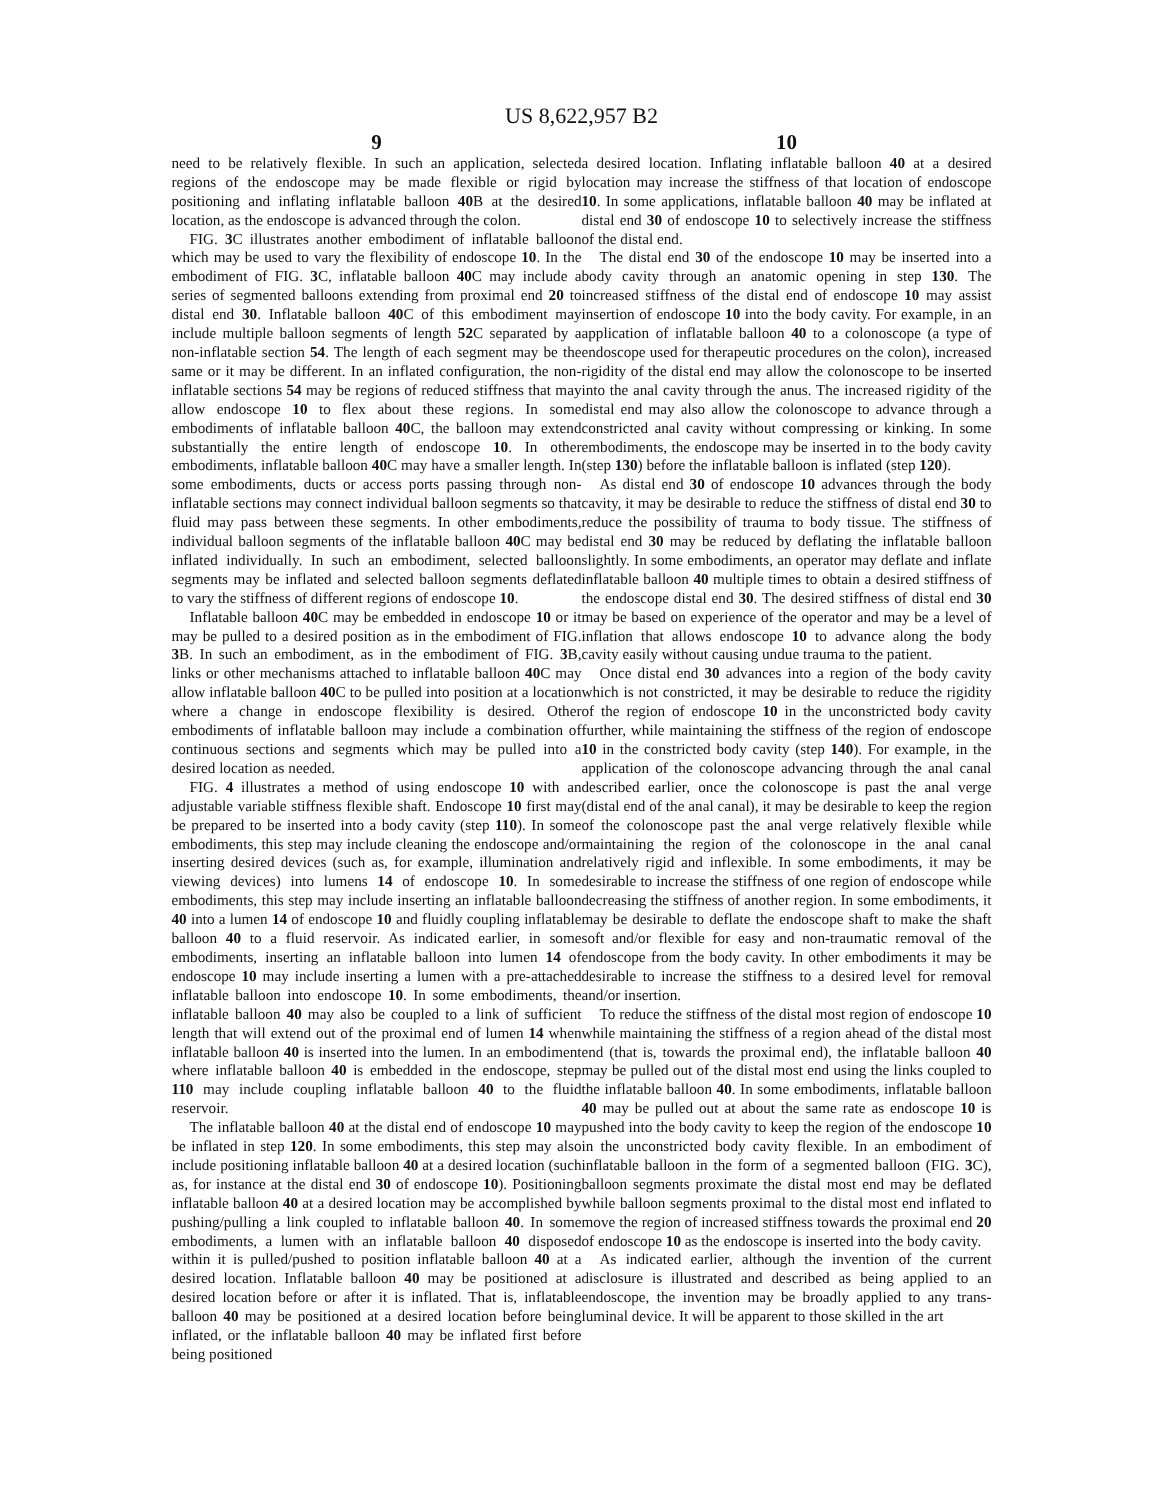US 8,622,957 B2
9
need to be relatively flexible. In such an application, selected regions of the endoscope may be made flexible or rigid by positioning and inflating inflatable balloon 40 B at the desired location, as the endoscope is advanced through the colon.
FIG. 3 C illustrates another embodiment of inflatable balloon which may be used to vary the flexibility of endoscope 10. In the embodiment of FIG. 3 C, inflatable balloon 40 C may include a series of segmented balloons extending from proximal end 20 to distal end 30. Inflatable balloon 40 C of this embodiment may include multiple balloon segments of length 52 C separated by a non-inflatable section 54. The length of each segment may be the same or it may be different. In an inflated configuration, the non-inflatable sections 54 may be regions of reduced stiffness that may allow endoscope 10 to flex about these regions. In some embodiments of inflatable balloon 40 C, the balloon may extend substantially the entire length of endoscope 10. In other embodiments, inflatable balloon 40 C may have a smaller length. In some embodiments, ducts or access ports passing through non-inflatable sections may connect individual balloon segments so that fluid may pass between these segments. In other embodiments, individual balloon segments of the inflatable balloon 40 C may be inflated individually. In such an embodiment, selected balloon segments may be inflated and selected balloon segments deflated to vary the stiffness of different regions of endoscope 10.
Inflatable balloon 40 C may be embedded in endoscope 10 or it may be pulled to a desired position as in the embodiment of FIG. 3 B. In such an embodiment, as in the embodiment of FIG. 3 B, links or other mechanisms attached to inflatable balloon 40 C may allow inflatable balloon 40 C to be pulled into position at a location where a change in endoscope flexibility is desired. Other embodiments of inflatable balloon may include a combination of continuous sections and segments which may be pulled into a desired location as needed.
FIG. 4 illustrates a method of using endoscope 10 with an adjustable variable stiffness flexible shaft. Endoscope 10 first may be prepared to be inserted into a body cavity (step 110). In some embodiments, this step may include cleaning the endoscope and/or inserting desired devices (such as, for example, illumination and viewing devices) into lumens 14 of endoscope 10. In some embodiments, this step may include inserting an inflatable balloon 40 into a lumen 14 of endoscope 10 and fluidly coupling inflatable balloon 40 to a fluid reservoir. As indicated earlier, in some embodiments, inserting an inflatable balloon into lumen 14 of endoscope 10 may include inserting a lumen with a pre-attached inflatable balloon into endoscope 10. In some embodiments, the inflatable balloon 40 may also be coupled to a link of sufficient length that will extend out of the proximal end of lumen 14 when inflatable balloon 40 is inserted into the lumen. In an embodiment where inflatable balloon 40 is embedded in the endoscope, step 110 may include coupling inflatable balloon 40 to the fluid reservoir.
The inflatable balloon 40 at the distal end of endoscope 10 may be inflated in step 120. In some embodiments, this step may also include positioning inflatable balloon 40 at a desired location (such as, for instance at the distal end 30 of endoscope 10). Positioning inflatable balloon 40 at a desired location may be accomplished by pushing/pulling a link coupled to inflatable balloon 40. In some embodiments, a lumen with an inflatable balloon 40 disposed within it is pulled/pushed to position inflatable balloon 40 at a desired location. Inflatable balloon 40 may be positioned at a desired location before or after it is inflated. That is, inflatable balloon 40 may be positioned at a desired location before being inflated, or the inflatable balloon 40 may be inflated first before being positioned
10
a desired location. Inflating inflatable balloon 40 at a desired location may increase the stiffness of that location of endoscope 10. In some applications, inflatable balloon 40 may be inflated at distal end 30 of endoscope 10 to selectively increase the stiffness of the distal end.
The distal end 30 of the endoscope 10 may be inserted into a body cavity through an anatomic opening in step 130. The increased stiffness of the distal end of endoscope 10 may assist insertion of endoscope 10 into the body cavity. For example, in an application of inflatable balloon 40 to a colonoscope (a type of endoscope used for therapeutic procedures on the colon), increased rigidity of the distal end may allow the colonoscope to be inserted into the anal cavity through the anus. The increased rigidity of the distal end may also allow the colonoscope to advance through a constricted anal cavity without compressing or kinking. In some embodiments, the endoscope may be inserted in to the body cavity (step 130) before the inflatable balloon is inflated (step 120).
As distal end 30 of endoscope 10 advances through the body cavity, it may be desirable to reduce the stiffness of distal end 30 to reduce the possibility of trauma to body tissue. The stiffness of distal end 30 may be reduced by deflating the inflatable balloon slightly. In some embodiments, an operator may deflate and inflate inflatable balloon 40 multiple times to obtain a desired stiffness of the endoscope distal end 30. The desired stiffness of distal end 30 may be based on experience of the operator and may be a level of inflation that allows endoscope 10 to advance along the body cavity easily without causing undue trauma to the patient.
Once distal end 30 advances into a region of the body cavity which is not constricted, it may be desirable to reduce the rigidity of the region of endoscope 10 in the unconstricted body cavity further, while maintaining the stiffness of the region of endoscope 10 in the constricted body cavity (step 140). For example, in the application of the colonoscope advancing through the anal canal described earlier, once the colonoscope is past the anal verge (distal end of the anal canal), it may be desirable to keep the region of the colonoscope past the anal verge relatively flexible while maintaining the region of the colonoscope in the anal canal relatively rigid and inflexible. In some embodiments, it may be desirable to increase the stiffness of one region of endoscope while decreasing the stiffness of another region. In some embodiments, it may be desirable to deflate the endoscope shaft to make the shaft soft and/or flexible for easy and non-traumatic removal of the endoscope from the body cavity. In other embodiments it may be desirable to increase the stiffness to a desired level for removal and/or insertion.
To reduce the stiffness of the distal most region of endoscope 10 while maintaining the stiffness of a region ahead of the distal most end (that is, towards the proximal end), the inflatable balloon 40 may be pulled out of the distal most end using the links coupled to the inflatable balloon 40. In some embodiments, inflatable balloon 40 may be pulled out at about the same rate as endoscope 10 is pushed into the body cavity to keep the region of the endoscope 10 in the unconstricted body cavity flexible. In an embodiment of inflatable balloon in the form of a segmented balloon (FIG. 3 C), balloon segments proximate the distal most end may be deflated while balloon segments proximal to the distal most end inflated to move the region of increased stiffness towards the proximal end 20 of endoscope 10 as the endoscope is inserted into the body cavity.
As indicated earlier, although the invention of the current disclosure is illustrated and described as being applied to an endoscope, the invention may be broadly applied to any trans-luminal device. It will be apparent to those skilled in the art